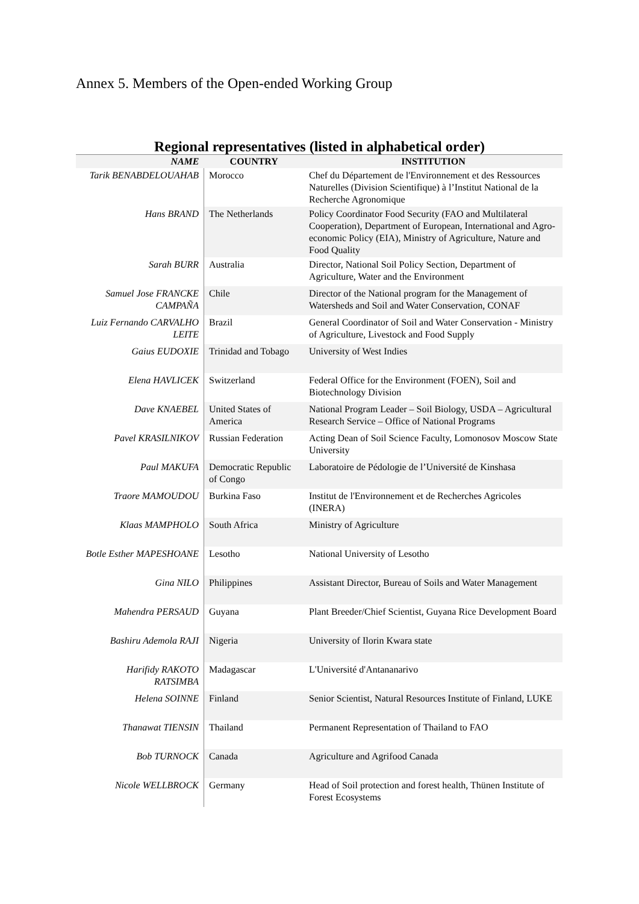Annex 5. Members of the Open-ended Working Group
Regional representatives (listed in alphabetical order)
| NAME | COUNTRY | INSTITUTION |
| --- | --- | --- |
| Tarik BENABDELOUAHAB | Morocco | Chef du Département de l'Environnement et des Ressources Naturelles (Division Scientifique) à l’Institut National de la Recherche Agronomique |
| Hans BRAND | The Netherlands | Policy Coordinator Food Security (FAO and Multilateral Cooperation), Department of European, International and Agro-economic Policy (EIA), Ministry of Agriculture, Nature and Food Quality |
| Sarah BURR | Australia | Director, National Soil Policy Section, Department of Agriculture, Water and the Environment |
| Samuel Jose FRANCKE CAMPAÑA | Chile | Director of the National program for the Management of Watersheds and Soil and Water Conservation, CONAF |
| Luiz Fernando CARVALHO LEITE | Brazil | General Coordinator of Soil and Water Conservation - Ministry of Agriculture, Livestock and Food Supply |
| Gaius EUDOXIE | Trinidad and Tobago | University of West Indies |
| Elena HAVLICEK | Switzerland | Federal Office for the Environment (FOEN), Soil and Biotechnology Division |
| Dave KNAEBEL | United States of America | National Program Leader – Soil Biology, USDA – Agricultural Research Service – Office of National Programs |
| Pavel KRASILNIKOV | Russian Federation | Acting Dean of Soil Science Faculty, Lomonosov Moscow State University |
| Paul MAKUFA | Democratic Republic of Congo | Laboratoire de Pédologie de l’Université de Kinshasa |
| Traore MAMOUDOU | Burkina Faso | Institut de l'Environnement et de Recherches Agricoles (INERA) |
| Klaas MAMPHOLO | South Africa | Ministry of Agriculture |
| Botle Esther MAPESHOANE | Lesotho | National University of Lesotho |
| Gina NILO | Philippines | Assistant Director, Bureau of Soils and Water Management |
| Mahendra PERSAUD | Guyana | Plant Breeder/Chief Scientist, Guyana Rice Development Board |
| Bashiru Ademola RAJI | Nigeria | University of Ilorin Kwara state |
| Harifidy RAKOTO RATSIMBA | Madagascar | L'Université d'Antananarivo |
| Helena SOINNE | Finland | Senior Scientist, Natural Resources Institute of Finland, LUKE |
| Thanawat TIENSIN | Thailand | Permanent Representation of Thailand to FAO |
| Bob TURNOCK | Canada | Agriculture and Agrifood Canada |
| Nicole WELLBROCK | Germany | Head of Soil protection and forest health, Thünen Institute of Forest Ecosystems |